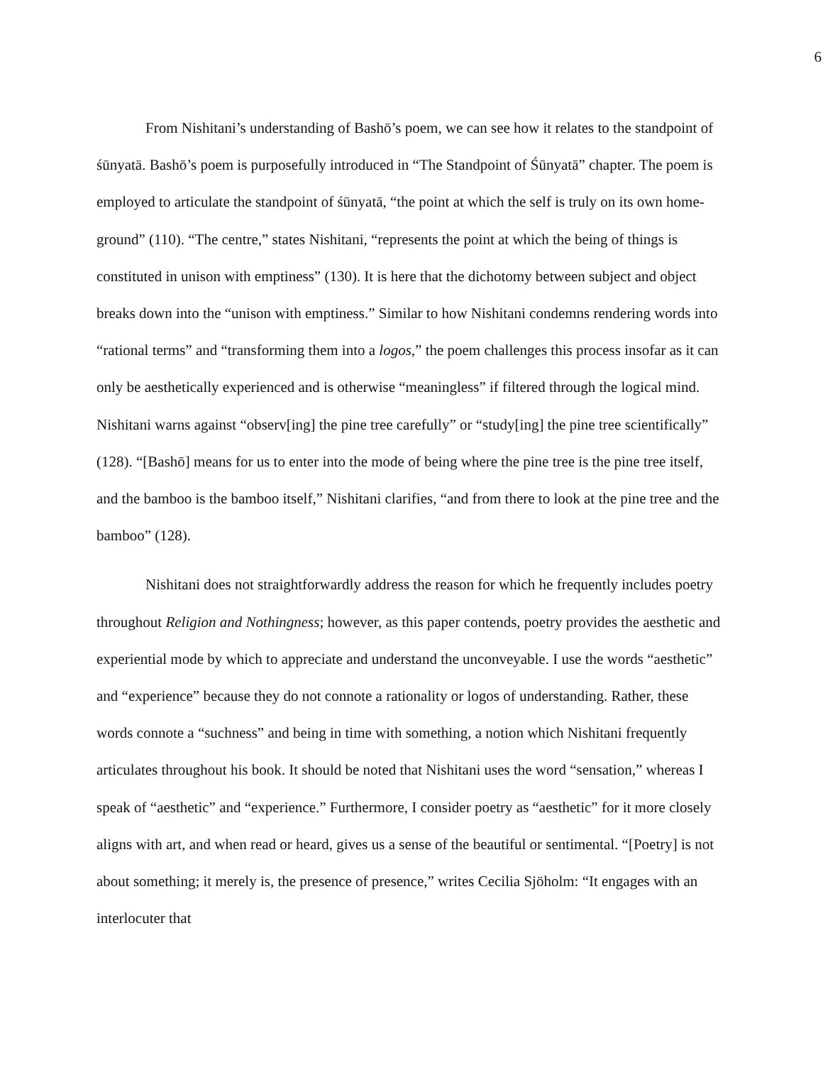6
From Nishitani’s understanding of Bashō’s poem, we can see how it relates to the standpoint of śūnyatā. Bashō’s poem is purposefully introduced in “The Standpoint of Śūnyatā” chapter. The poem is employed to articulate the standpoint of śūnyatā, “the point at which the self is truly on its own home-ground” (110). “The centre,” states Nishitani, “represents the point at which the being of things is constituted in unison with emptiness” (130). It is here that the dichotomy between subject and object breaks down into the “unison with emptiness.” Similar to how Nishitani condemns rendering words into “rational terms” and “transforming them into a logos,” the poem challenges this process insofar as it can only be aesthetically experienced and is otherwise “meaningless” if filtered through the logical mind. Nishitani warns against “observ[ing] the pine tree carefully” or “study[ing] the pine tree scientifically” (128). “[Bashō] means for us to enter into the mode of being where the pine tree is the pine tree itself, and the bamboo is the bamboo itself,” Nishitani clarifies, “and from there to look at the pine tree and the bamboo” (128).
Nishitani does not straightforwardly address the reason for which he frequently includes poetry throughout Religion and Nothingness; however, as this paper contends, poetry provides the aesthetic and experiential mode by which to appreciate and understand the unconveyable. I use the words “aesthetic” and “experience” because they do not connote a rationality or logos of understanding. Rather, these words connote a “suchness” and being in time with something, a notion which Nishitani frequently articulates throughout his book. It should be noted that Nishitani uses the word “sensation,” whereas I speak of “aesthetic” and “experience.” Furthermore, I consider poetry as “aesthetic” for it more closely aligns with art, and when read or heard, gives us a sense of the beautiful or sentimental. “[Poetry] is not about something; it merely is, the presence of presence,” writes Cecilia Sjöholm: “It engages with an interlocuter that